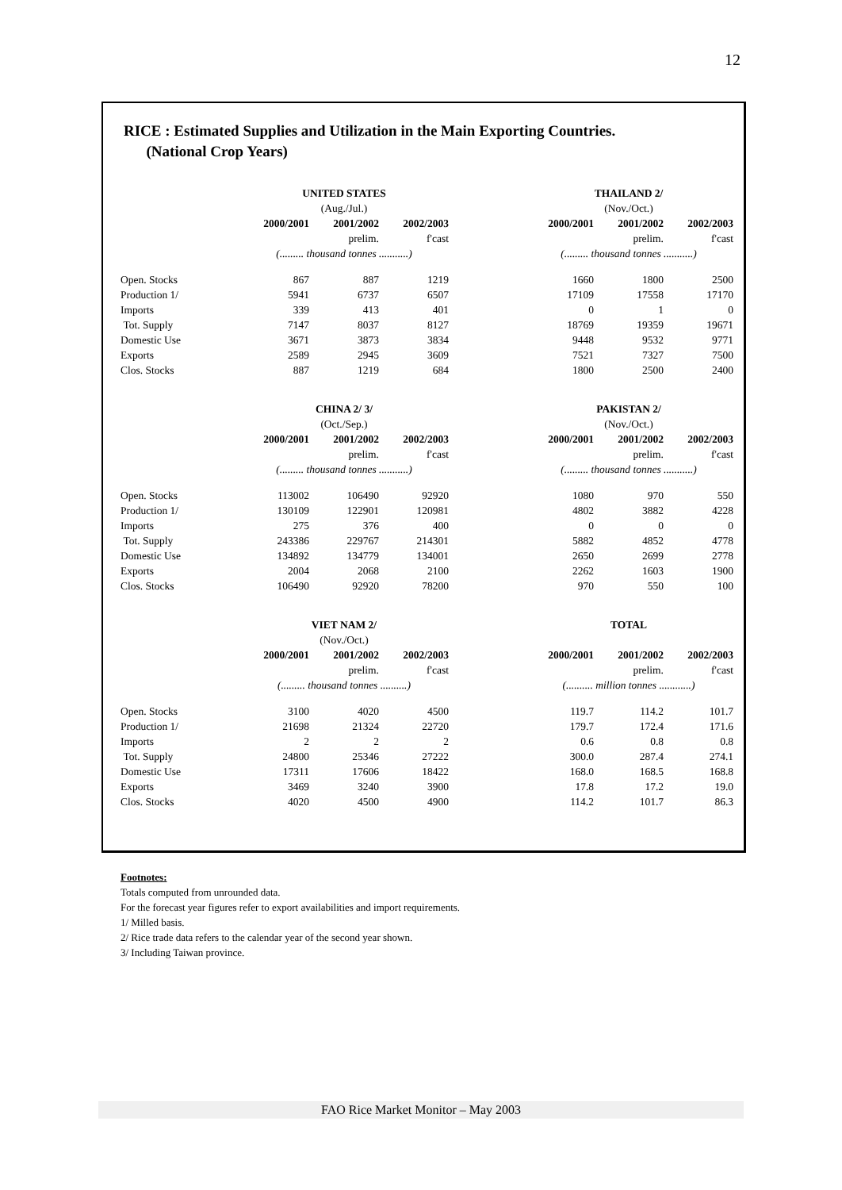12
RICE : Estimated Supplies and Utilization in the Main Exporting Countries.
(National Crop Years)
| | UNITED STATES | | | | THAILAND 2/ | | |
| | (Aug./Jul.) | | | | (Nov./Oct.) | | |
| | 2000/2001 | 2001/2002 | 2002/2003 | | 2000/2001 | 2001/2002 | 2002/2003 |
| | | prelim. | f'cast | | | prelim. | f'cast |
| | (......... thousand tonnes ...........) | | | | (......... thousand tonnes ...........) | | |
| Open. Stocks | 867 | 887 | 1219 | | 1660 | 1800 | 2500 |
| Production 1/ | 5941 | 6737 | 6507 | | 17109 | 17558 | 17170 |
| Imports | 339 | 413 | 401 | | 0 | 1 | 0 |
| Tot. Supply | 7147 | 8037 | 8127 | | 18769 | 19359 | 19671 |
| Domestic Use | 3671 | 3873 | 3834 | | 9448 | 9532 | 9771 |
| Exports | 2589 | 2945 | 3609 | | 7521 | 7327 | 7500 |
| Clos. Stocks | 887 | 1219 | 684 | | 1800 | 2500 | 2400 |
| | CHINA 2/ 3/ | | | | PAKISTAN 2/ | | |
| | (Oct./Sep.) | | | | (Nov./Oct.) | | |
| | 2000/2001 | 2001/2002 | 2002/2003 | | 2000/2001 | 2001/2002 | 2002/2003 |
| | | prelim. | f'cast | | | prelim. | f'cast |
| | (......... thousand tonnes ...........) | | | | (......... thousand tonnes ...........) | | |
| Open. Stocks | 113002 | 106490 | 92920 | | 1080 | 970 | 550 |
| Production 1/ | 130109 | 122901 | 120981 | | 4802 | 3882 | 4228 |
| Imports | 275 | 376 | 400 | | 0 | 0 | 0 |
| Tot. Supply | 243386 | 229767 | 214301 | | 5882 | 4852 | 4778 |
| Domestic Use | 134892 | 134779 | 134001 | | 2650 | 2699 | 2778 |
| Exports | 2004 | 2068 | 2100 | | 2262 | 1603 | 1900 |
| Clos. Stocks | 106490 | 92920 | 78200 | | 970 | 550 | 100 |
| | VIET NAM 2/ | | | | TOTAL | | |
| | (Nov./Oct.) | | | | | | |
| | 2000/2001 | 2001/2002 | 2002/2003 | | 2000/2001 | 2001/2002 | 2002/2003 |
| | | prelim. | f'cast | | | prelim. | f'cast |
| | (......... thousand tonnes ..........) | | | | (.......... million tonnes ............) | | |
| Open. Stocks | 3100 | 4020 | 4500 | | 119.7 | 114.2 | 101.7 |
| Production 1/ | 21698 | 21324 | 22720 | | 179.7 | 172.4 | 171.6 |
| Imports | 2 | 2 | 2 | | 0.6 | 0.8 | 0.8 |
| Tot. Supply | 24800 | 25346 | 27222 | | 300.0 | 287.4 | 274.1 |
| Domestic Use | 17311 | 17606 | 18422 | | 168.0 | 168.5 | 168.8 |
| Exports | 3469 | 3240 | 3900 | | 17.8 | 17.2 | 19.0 |
| Clos. Stocks | 4020 | 4500 | 4900 | | 114.2 | 101.7 | 86.3 |
Footnotes:
Totals computed from unrounded data.
For the forecast year figures refer to export availabilities and import requirements.
1/ Milled basis.
2/ Rice trade data refers to the calendar year of the second year shown.
3/ Including Taiwan province.
FAO Rice Market Monitor – May 2003